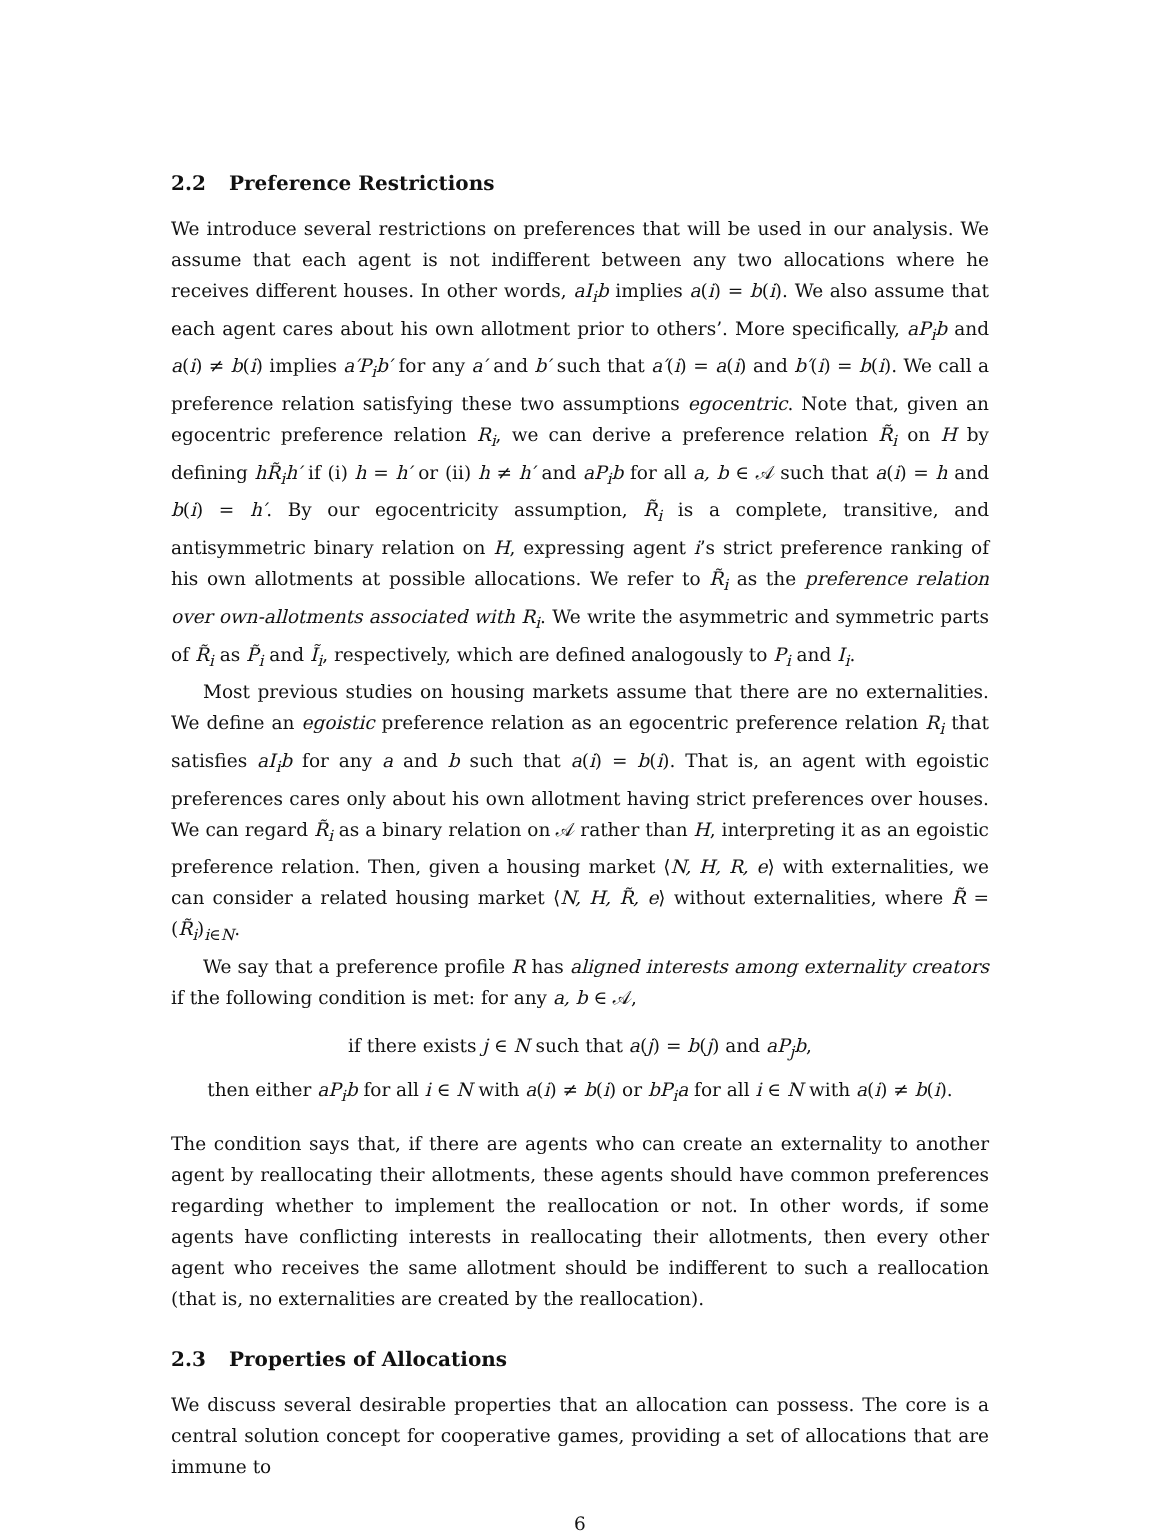2.2 Preference Restrictions
We introduce several restrictions on preferences that will be used in our analysis. We assume that each agent is not indifferent between any two allocations where he receives different houses. In other words, aI<sub>i</sub>b implies a(i) = b(i). We also assume that each agent cares about his own allotment prior to others’. More specifically, aP<sub>i</sub>b and a(i) ≠ b(i) implies a′P<sub>i</sub>b′ for any a′ and b′ such that a′(i) = a(i) and b′(i) = b(i). We call a preference relation satisfying these two assumptions egocentric. Note that, given an egocentric preference relation R<sub>i</sub>, we can derive a preference relation R̃<sub>i</sub> on H by defining hR̃<sub>i</sub>h′ if (i) h = h′ or (ii) h ≠ h′ and aP<sub>i</sub>b for all a, b ∈ 𝒜 such that a(i) = h and b(i) = h′. By our egocentricity assumption, R̃<sub>i</sub> is a complete, transitive, and antisymmetric binary relation on H, expressing agent i’s strict preference ranking of his own allotments at possible allocations. We refer to R̃<sub>i</sub> as the preference relation over own-allotments associated with R<sub>i</sub>. We write the asymmetric and symmetric parts of R̃<sub>i</sub> as P̃<sub>i</sub> and Ĩ<sub>i</sub>, respectively, which are defined analogously to P<sub>i</sub> and I<sub>i</sub>.
Most previous studies on housing markets assume that there are no externalities. We define an egoistic preference relation as an egocentric preference relation R<sub>i</sub> that satisfies aI<sub>i</sub>b for any a and b such that a(i) = b(i). That is, an agent with egoistic preferences cares only about his own allotment having strict preferences over houses. We can regard R̃<sub>i</sub> as a binary relation on 𝒜 rather than H, interpreting it as an egoistic preference relation. Then, given a housing market ⟨N, H, R, e⟩ with externalities, we can consider a related housing market ⟨N, H, R̃, e⟩ without externalities, where R̃ = (R̃<sub>i</sub>)<sub>i∈N</sub>.
We say that a preference profile R has aligned interests among externality creators if the following condition is met: for any a, b ∈ 𝒜,
if there exists j ∈ N such that a(j) = b(j) and aP<sub>j</sub>b,
then either aP<sub>i</sub>b for all i ∈ N with a(i) ≠ b(i) or bP<sub>i</sub>a for all i ∈ N with a(i) ≠ b(i).
The condition says that, if there are agents who can create an externality to another agent by reallocating their allotments, these agents should have common preferences regarding whether to implement the reallocation or not. In other words, if some agents have conflicting interests in reallocating their allotments, then every other agent who receives the same allotment should be indifferent to such a reallocation (that is, no externalities are created by the reallocation).
2.3 Properties of Allocations
We discuss several desirable properties that an allocation can possess. The core is a central solution concept for cooperative games, providing a set of allocations that are immune to
6